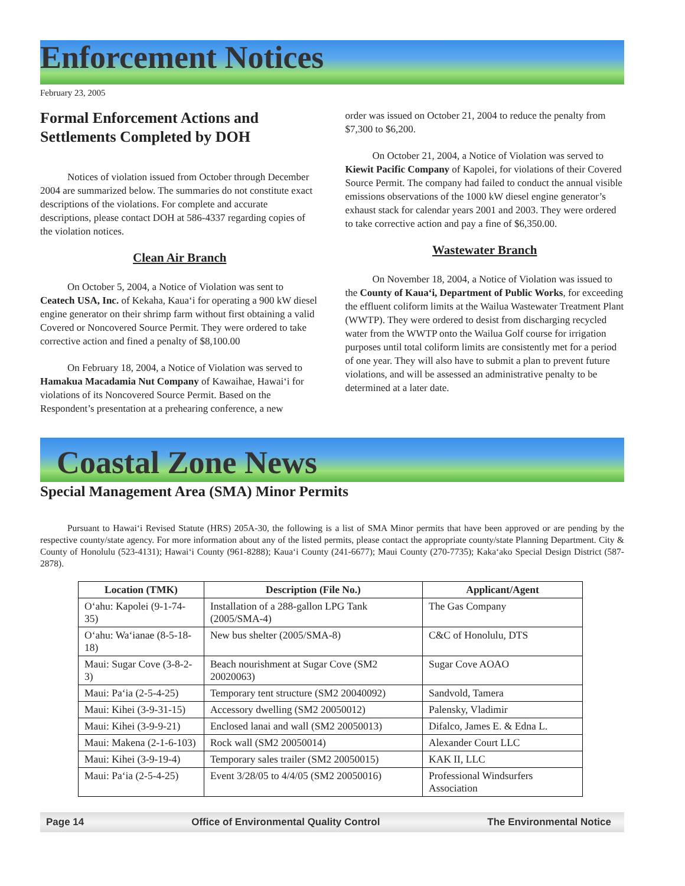Enforcement Notices
February 23, 2005
Formal Enforcement Actions and Settlements Completed by DOH
Notices of violation issued from October through December 2004 are summarized below. The summaries do not constitute exact descriptions of the violations. For complete and accurate descriptions, please contact DOH at 586-4337 regarding copies of the violation notices.
Clean Air Branch
On October 5, 2004, a Notice of Violation was sent to Ceatech USA, Inc. of Kekaha, Kaua‘i for operating a 900 kW diesel engine generator on their shrimp farm without first obtaining a valid Covered or Noncovered Source Permit. They were ordered to take corrective action and fined a penalty of $8,100.00
On February 18, 2004, a Notice of Violation was served to Hamakua Macadamia Nut Company of Kawaihae, Hawai‘i for violations of its Noncovered Source Permit. Based on the Respondent’s presentation at a prehearing conference, a new
order was issued on October 21, 2004 to reduce the penalty from $7,300 to $6,200.
On October 21, 2004, a Notice of Violation was served to Kiewit Pacific Company of Kapolei, for violations of their Covered Source Permit. The company had failed to conduct the annual visible emissions observations of the 1000 kW diesel engine generator’s exhaust stack for calendar years 2001 and 2003. They were ordered to take corrective action and pay a fine of $6,350.00.
Wastewater Branch
On November 18, 2004, a Notice of Violation was issued to the County of Kaua‘i, Department of Public Works, for exceeding the effluent coliform limits at the Wailua Wastewater Treatment Plant (WWTP). They were ordered to desist from discharging recycled water from the WWTP onto the Wailua Golf course for irrigation purposes until total coliform limits are consistently met for a period of one year. They will also have to submit a plan to prevent future violations, and will be assessed an administrative penalty to be determined at a later date.
Coastal Zone News
Special Management Area (SMA) Minor Permits
Pursuant to Hawai‘i Revised Statute (HRS) 205A-30, the following is a list of SMA Minor permits that have been approved or are pending by the respective county/state agency. For more information about any of the listed permits, please contact the appropriate county/state Planning Department. City & County of Honolulu (523-4131); Hawai‘i County (961-8288); Kaua‘i County (241-6677); Maui County (270-7735); Kaka‘ako Special Design District (587-2878).
| Location (TMK) | Description (File No.) | Applicant/Agent |
| --- | --- | --- |
| O‘ahu: Kapolei (9-1-74-35) | Installation of a 288-gallon LPG Tank (2005/SMA-4) | The Gas Company |
| O‘ahu: Wa‘ianae (8-5-18-18) | New bus shelter (2005/SMA-8) | C&C of Honolulu, DTS |
| Maui: Sugar Cove (3-8-2-3) | Beach nourishment at Sugar Cove (SM2 20020063) | Sugar Cove AOAO |
| Maui: Pa‘ia (2-5-4-25) | Temporary tent structure (SM2 20040092) | Sandvold, Tamera |
| Maui: Kihei (3-9-31-15) | Accessory dwelling (SM2 20050012) | Palensky, Vladimir |
| Maui: Kihei (3-9-9-21) | Enclosed lanai and wall (SM2 20050013) | Difalco, James E. & Edna L. |
| Maui: Makena (2-1-6-103) | Rock wall (SM2 20050014) | Alexander Court LLC |
| Maui: Kihei (3-9-19-4) | Temporary sales trailer (SM2 20050015) | KAK II, LLC |
| Maui: Pa‘ia (2-5-4-25) | Event 3/28/05 to 4/4/05 (SM2 20050016) | Professional Windsurfers Association |
Page 14 Office of Environmental Quality Control The Environmental Notice